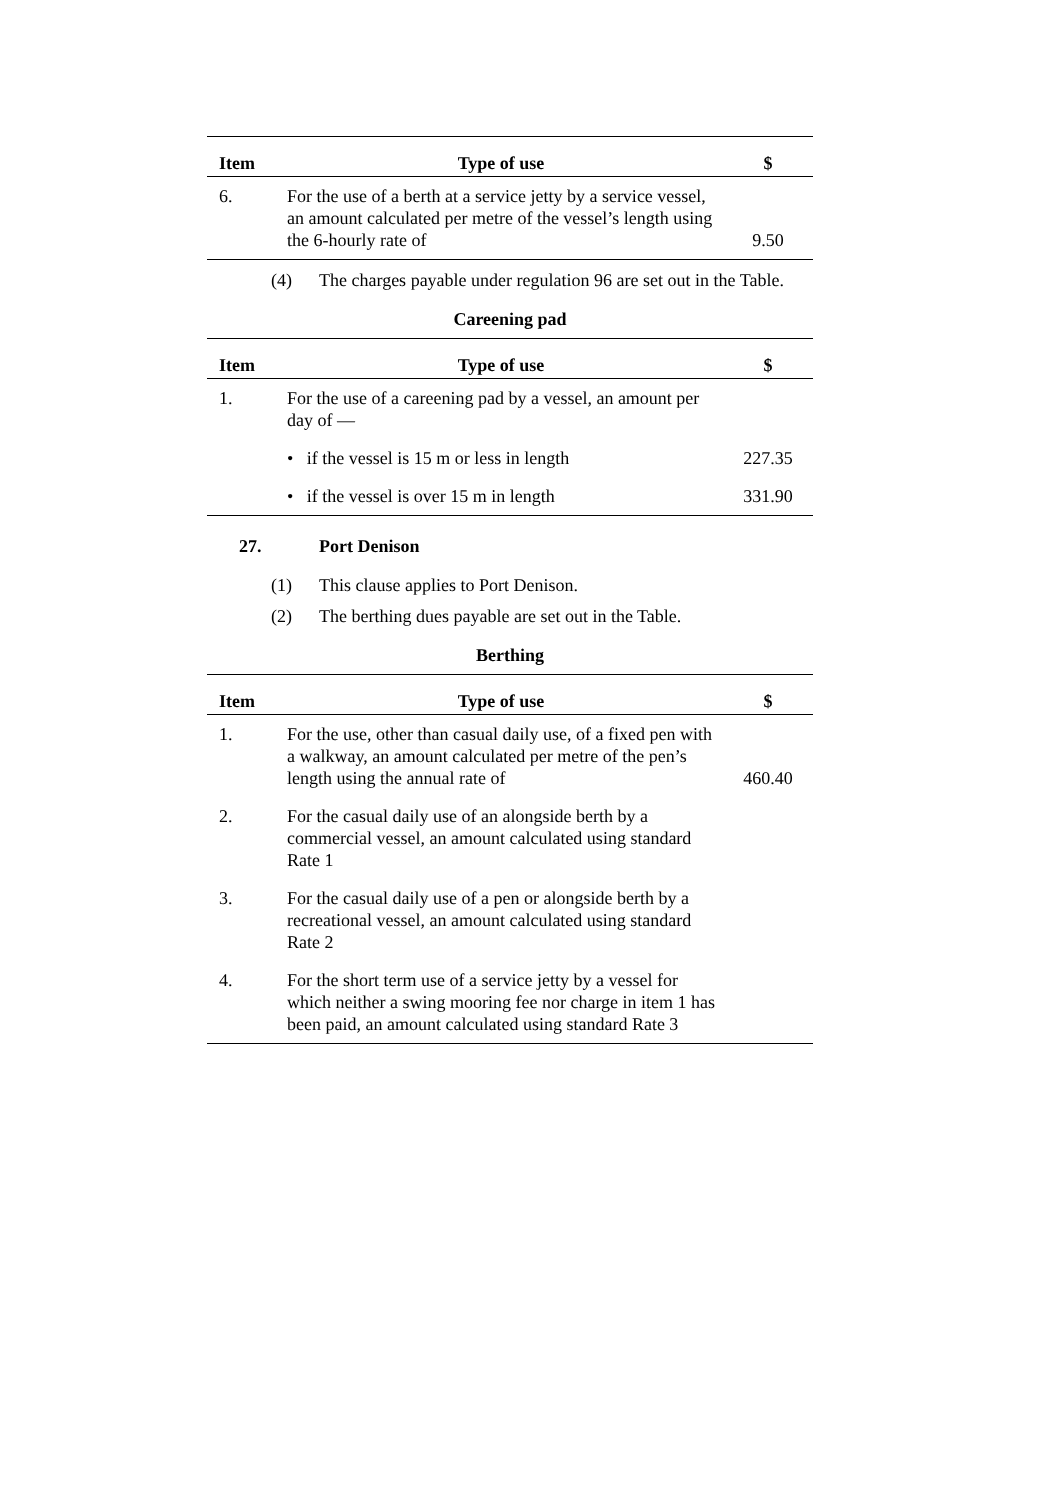| Item | Type of use | $ |
| --- | --- | --- |
| 6. | For the use of a berth at a service jetty by a service vessel, an amount calculated per metre of the vessel’s length using the 6-hourly rate of | 9.50 |
(4) The charges payable under regulation 96 are set out in the Table.
Careening pad
| Item | Type of use | $ |
| --- | --- | --- |
| 1. | For the use of a careening pad by a vessel, an amount per day of — | |
| | • if the vessel is 15 m or less in length | 227.35 |
| | • if the vessel is over 15 m in length | 331.90 |
27. Port Denison
(1) This clause applies to Port Denison.
(2) The berthing dues payable are set out in the Table.
Berthing
| Item | Type of use | $ |
| --- | --- | --- |
| 1. | For the use, other than casual daily use, of a fixed pen with a walkway, an amount calculated per metre of the pen’s length using the annual rate of | 460.40 |
| 2. | For the casual daily use of an alongside berth by a commercial vessel, an amount calculated using standard Rate 1 | |
| 3. | For the casual daily use of a pen or alongside berth by a recreational vessel, an amount calculated using standard Rate 2 | |
| 4. | For the short term use of a service jetty by a vessel for which neither a swing mooring fee nor charge in item 1 has been paid, an amount calculated using standard Rate 3 | |